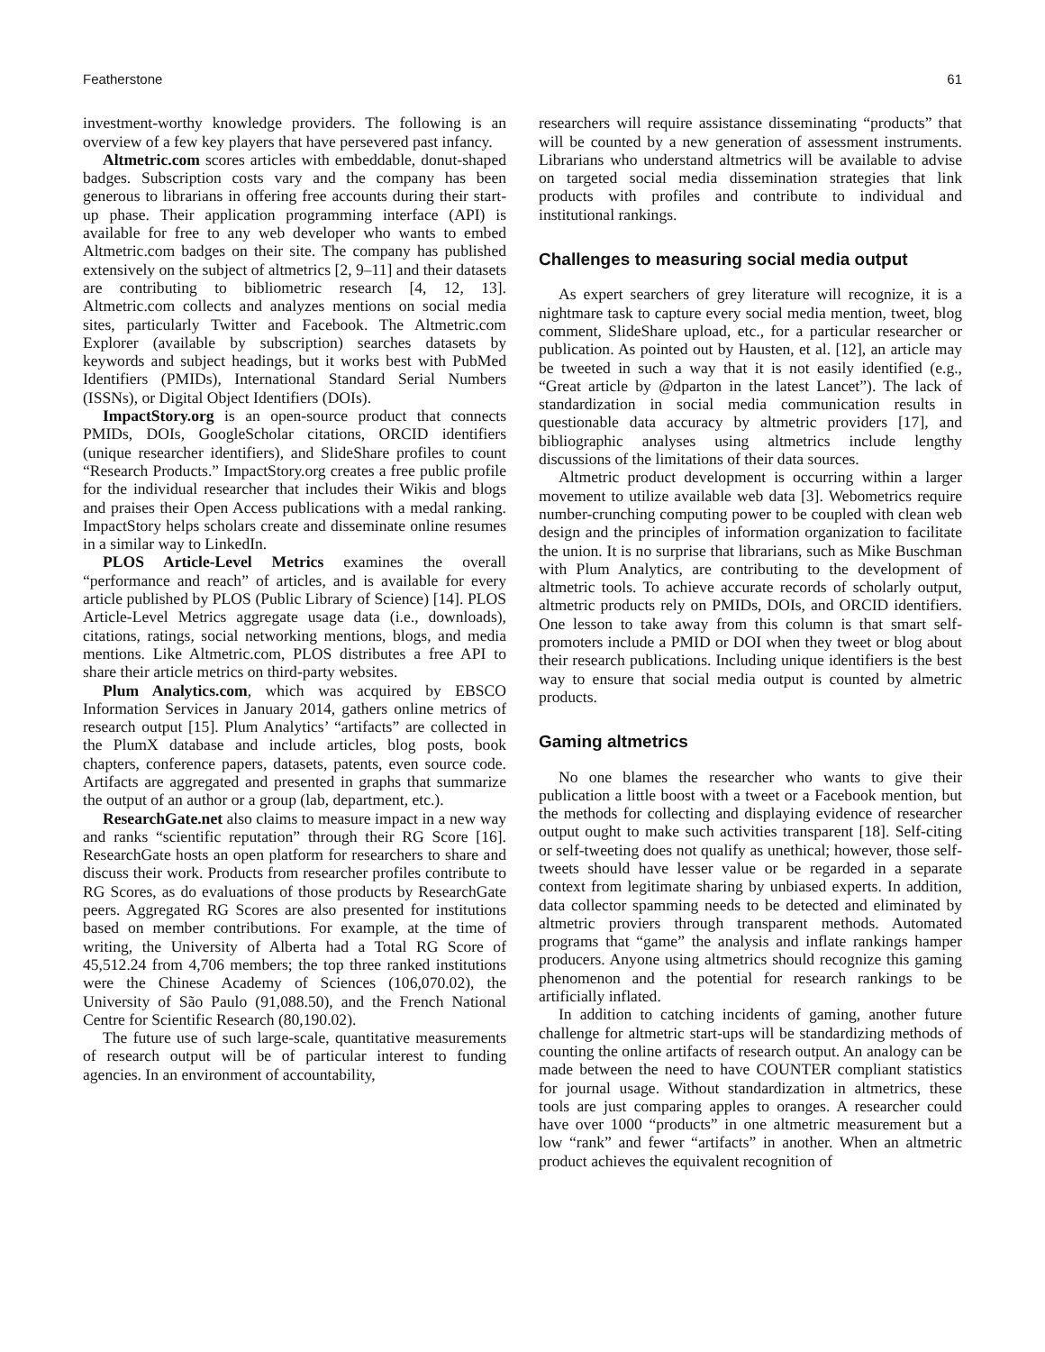Featherstone 61
investment-worthy knowledge providers. The following is an overview of a few key players that have persevered past infancy.
Altmetric.com scores articles with embeddable, donut-shaped badges. Subscription costs vary and the company has been generous to librarians in offering free accounts during their start-up phase. Their application programming interface (API) is available for free to any web developer who wants to embed Altmetric.com badges on their site. The company has published extensively on the subject of altmetrics [2, 9–11] and their datasets are contributing to bibliometric research [4, 12, 13]. Altmetric.com collects and analyzes mentions on social media sites, particularly Twitter and Facebook. The Altmetric.com Explorer (available by subscription) searches datasets by keywords and subject headings, but it works best with PubMed Identifiers (PMIDs), International Standard Serial Numbers (ISSNs), or Digital Object Identifiers (DOIs).
ImpactStory.org is an open-source product that connects PMIDs, DOIs, GoogleScholar citations, ORCID identifiers (unique researcher identifiers), and SlideShare profiles to count “Research Products.” ImpactStory.org creates a free public profile for the individual researcher that includes their Wikis and blogs and praises their Open Access publications with a medal ranking. ImpactStory helps scholars create and disseminate online resumes in a similar way to LinkedIn.
PLOS Article-Level Metrics examines the overall “performance and reach” of articles, and is available for every article published by PLOS (Public Library of Science) [14]. PLOS Article-Level Metrics aggregate usage data (i.e., downloads), citations, ratings, social networking mentions, blogs, and media mentions. Like Altmetric.com, PLOS distributes a free API to share their article metrics on third-party websites.
Plum Analytics.com, which was acquired by EBSCO Information Services in January 2014, gathers online metrics of research output [15]. Plum Analytics’ “artifacts” are collected in the PlumX database and include articles, blog posts, book chapters, conference papers, datasets, patents, even source code. Artifacts are aggregated and presented in graphs that summarize the output of an author or a group (lab, department, etc.).
ResearchGate.net also claims to measure impact in a new way and ranks “scientific reputation” through their RG Score [16]. ResearchGate hosts an open platform for researchers to share and discuss their work. Products from researcher profiles contribute to RG Scores, as do evaluations of those products by ResearchGate peers. Aggregated RG Scores are also presented for institutions based on member contributions. For example, at the time of writing, the University of Alberta had a Total RG Score of 45,512.24 from 4,706 members; the top three ranked institutions were the Chinese Academy of Sciences (106,070.02), the University of São Paulo (91,088.50), and the French National Centre for Scientific Research (80,190.02).
The future use of such large-scale, quantitative measurements of research output will be of particular interest to funding agencies. In an environment of accountability,
researchers will require assistance disseminating “products” that will be counted by a new generation of assessment instruments. Librarians who understand altmetrics will be available to advise on targeted social media dissemination strategies that link products with profiles and contribute to individual and institutional rankings.
Challenges to measuring social media output
As expert searchers of grey literature will recognize, it is a nightmare task to capture every social media mention, tweet, blog comment, SlideShare upload, etc., for a particular researcher or publication. As pointed out by Hausten, et al. [12], an article may be tweeted in such a way that it is not easily identified (e.g., “Great article by @dparton in the latest Lancet”). The lack of standardization in social media communication results in questionable data accuracy by altmetric providers [17], and bibliographic analyses using altmetrics include lengthy discussions of the limitations of their data sources.
Altmetric product development is occurring within a larger movement to utilize available web data [3]. Webometrics require number-crunching computing power to be coupled with clean web design and the principles of information organization to facilitate the union. It is no surprise that librarians, such as Mike Buschman with Plum Analytics, are contributing to the development of altmetric tools. To achieve accurate records of scholarly output, altmetric products rely on PMIDs, DOIs, and ORCID identifiers. One lesson to take away from this column is that smart self-promoters include a PMID or DOI when they tweet or blog about their research publications. Including unique identifiers is the best way to ensure that social media output is counted by almetric products.
Gaming altmetrics
No one blames the researcher who wants to give their publication a little boost with a tweet or a Facebook mention, but the methods for collecting and displaying evidence of researcher output ought to make such activities transparent [18]. Self-citing or self-tweeting does not qualify as unethical; however, those self-tweets should have lesser value or be regarded in a separate context from legitimate sharing by unbiased experts. In addition, data collector spamming needs to be detected and eliminated by altmetric proviers through transparent methods. Automated programs that “game” the analysis and inflate rankings hamper producers. Anyone using altmetrics should recognize this gaming phenomenon and the potential for research rankings to be artificially inflated.
In addition to catching incidents of gaming, another future challenge for altmetric start-ups will be standardizing methods of counting the online artifacts of research output. An analogy can be made between the need to have COUNTER compliant statistics for journal usage. Without standardization in altmetrics, these tools are just comparing apples to oranges. A researcher could have over 1000 “products” in one altmetric measurement but a low “rank” and fewer “artifacts” in another. When an altmetric product achieves the equivalent recognition of